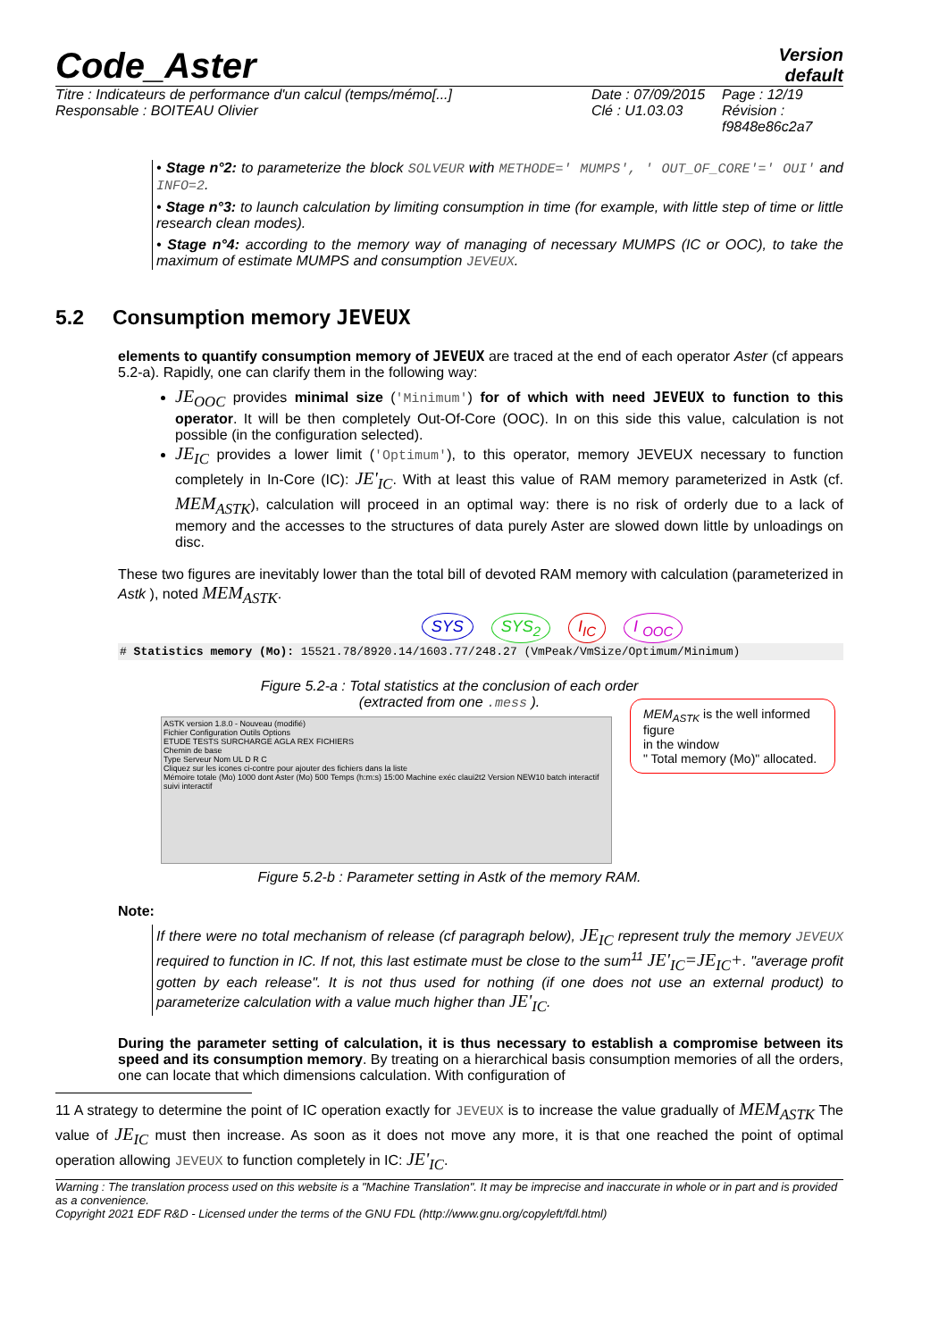Code_Aster
Version
default
Titre : Indicateurs de performance d'un calcul (temps/mémo[...]
Responsable : BOITEAU Olivier
Date : 07/09/2015
Clé : U1.03.03
Page : 12/19
Révision :
f9848e86c2a7
• Stage n°2: to parameterize the block SOLVEUR with METHODE=' MUMPS', ' OUT_OF_CORE'=' OUI' and INFO=2.
• Stage n°3: to launch calculation by limiting consumption in time (for example, with little step of time or little research clean modes).
• Stage n°4: according to the memory way of managing of necessary MUMPS (IC or OOC), to take the maximum of estimate MUMPS and consumption JEVEUX.
5.2 Consumption memory JEVEUX
elements to quantify consumption memory of JEVEUX are traced at the end of each operator Aster (cf appears 5.2-a). Rapidly, one can clarify them in the following way:
JE<sub>OOC</sub> provides minimal size ('Minimum') for of which with need JEVEUX to function to this operator. It will be then completely Out-Of-Core (OOC). In on this side this value, calculation is not possible (in the configuration selected).
JE<sub>IC</sub> provides a lower limit ('Optimum'), to this operator, memory JEVEUX necessary to function completely in In-Core (IC): JE'<sub>IC</sub>. With at least this value of RAM memory parameterized in Astk (cf. MEM<sub>ASTK</sub>), calculation will proceed in an optimal way: there is no risk of orderly due to a lack of memory and the accesses to the structures of data purely Aster are slowed down little by unloadings on disc.
These two figures are inevitably lower than the total bill of devoted RAM memory with calculation (parameterized in Astk ), noted MEM<sub>ASTK</sub>.
SYS SYS<sub>2</sub> I<sub>IC</sub> I <sub>OOC</sub>
# Statistics memory (Mo): 15521.78/8920.14/1603.77/248.27 (VmPeak/VmSize/Optimum/Minimum)
Figure 5.2-a : Total statistics at the conclusion of each order
(extracted from one .mess ).
ASTK version 1.8.0 - Nouveau (modifié)
Fichier Configuration Outils Options
ETUDE TESTS SURCHARGE AGLA REX FICHIERS
Chemin de base
Type Serveur Nom UL D R C
Cliquez sur les icones ci-contre pour ajouter des fichiers dans la liste
Mémoire totale (Mo) 1000 dont Aster (Mo) 500 Temps (h:m:s) 15:00 Machine exéc claui2t2 Version NEW10 batch interactif suivi interactif
MEM<sub>ASTK</sub> is the well informed figure
in the window
" Total memory (Mo)" allocated.
Figure 5.2-b : Parameter setting in Astk of the memory RAM.
Note:
If there were no total mechanism of release (cf paragraph below), JE<sub>IC</sub> represent truly the memory JEVEUX required to function in IC. If not, this last estimate must be close to the sum<sup>11</sup> JE'<sub>IC</sub>=JE<sub>IC</sub>+. "average profit gotten by each release". It is not thus used for nothing (if one does not use an external product) to parameterize calculation with a value much higher than JE'<sub>IC</sub>.
During the parameter setting of calculation, it is thus necessary to establish a compromise between its speed and its consumption memory. By treating on a hierarchical basis consumption memories of all the orders, one can locate that which dimensions calculation. With configuration of
11 A strategy to determine the point of IC operation exactly for JEVEUX is to increase the value gradually of MEM<sub>ASTK</sub> The value of JE<sub>IC</sub> must then increase. As soon as it does not move any more, it is that one reached the point of optimal operation allowing JEVEUX to function completely in IC: JE'<sub>IC</sub>.
Warning : The translation process used on this website is a "Machine Translation". It may be imprecise and inaccurate in whole or in part and is provided as a convenience.
Copyright 2021 EDF R&D - Licensed under the terms of the GNU FDL (http://www.gnu.org/copyleft/fdl.html)